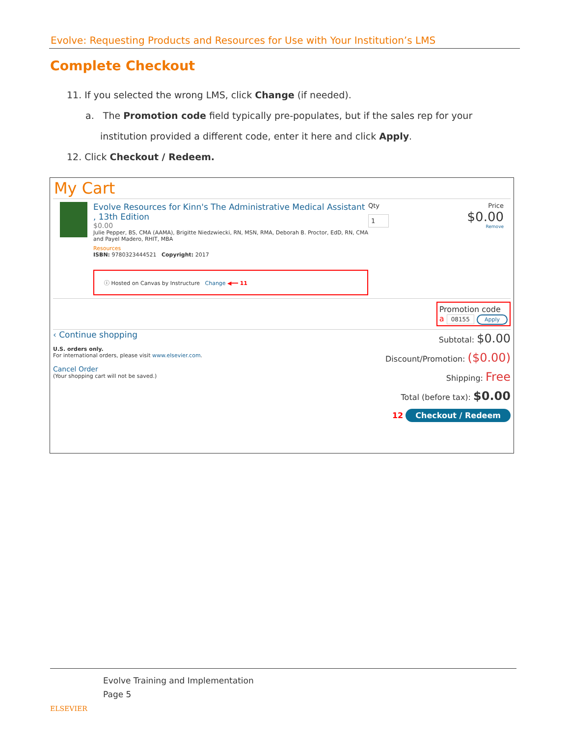Evolve: Requesting Products and Resources for Use with Your Institution’s LMS
Complete Checkout
11. If you selected the wrong LMS, click Change (if needed).
a. The Promotion code field typically pre-populates, but if the sales rep for your institution provided a different code, enter it here and click Apply.
12. Click Checkout / Redeem.
My Cart
Evolve Resources for Kinn's The Administrative Medical Assistant , 13th Edition
$0.00
Julie Pepper, BS, CMA (AAMA), Brigitte Niedzwiecki, RN, MSN, RMA, Deborah B. Proctor, EdD, RN, CMA and Payel Madero, RHIT, MBA
Resources
ISBN: 9780323444521 Copyright: 2017
ⓘ Hosted on Canvas by Instructure Change ◀━━ 11
Qty
1
Price
$0.00
Remove
Promotion code
a 08155 Apply
‹ Continue shopping
U.S. orders only.
For international orders, please visit www.elsevier.com.
Cancel Order
(Your shopping cart will not be saved.)
Subtotal: $0.00
Discount/Promotion: ($0.00)
Shipping: Free
Total (before tax): $0.00
12 Checkout / Redeem
ELSEVIER
Evolve Training and Implementation
Page 5